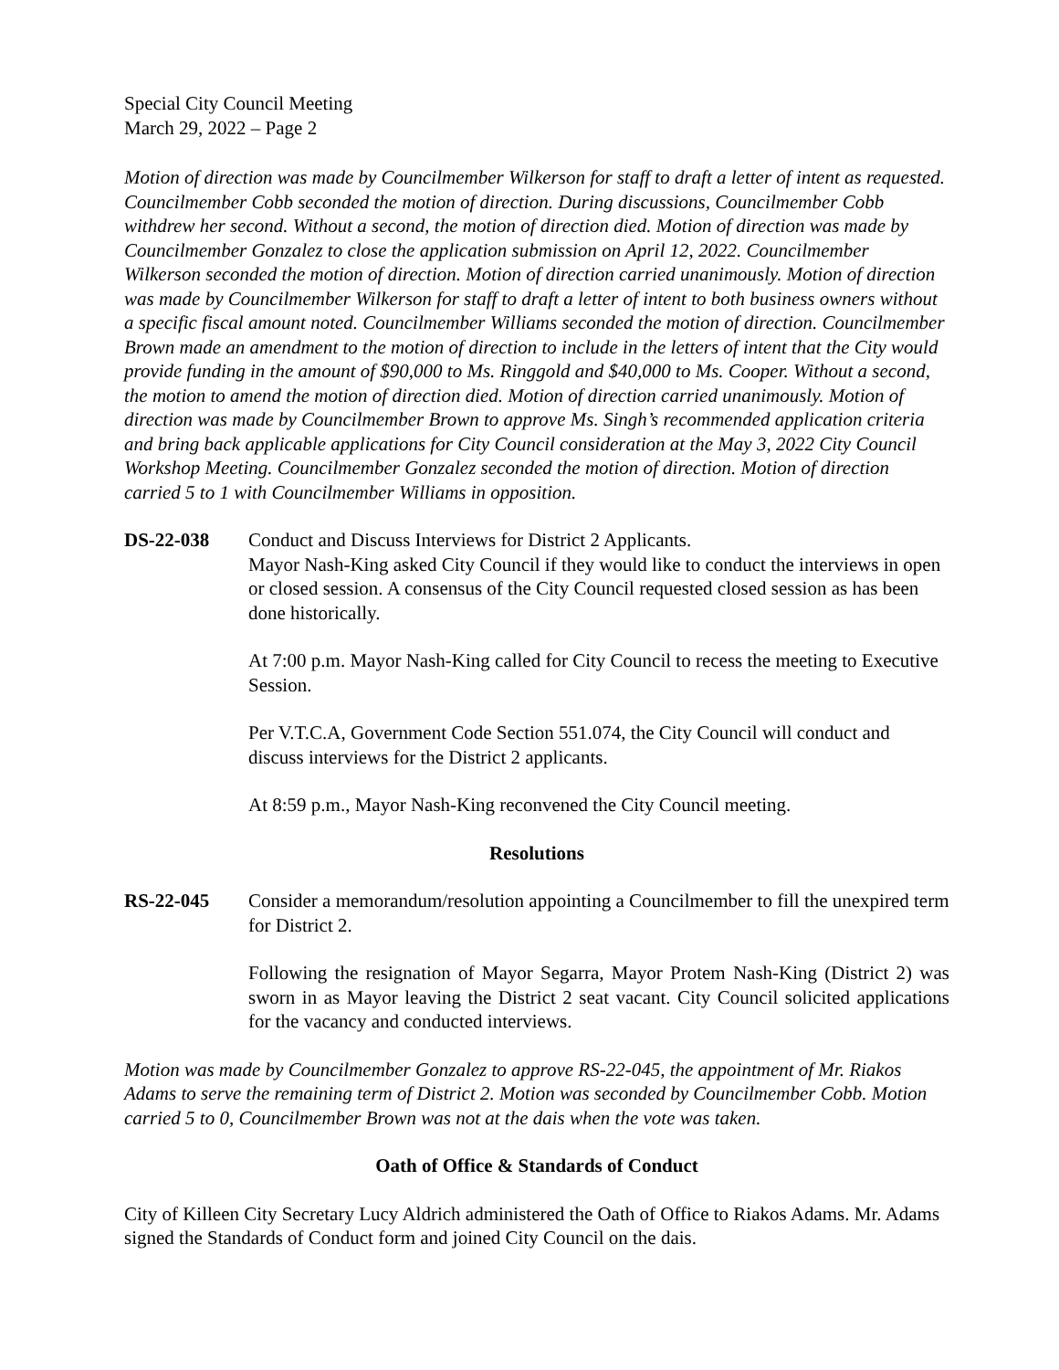Special City Council Meeting
March 29, 2022 – Page 2
Motion of direction was made by Councilmember Wilkerson for staff to draft a letter of intent as requested. Councilmember Cobb seconded the motion of direction. During discussions, Councilmember Cobb withdrew her second. Without a second, the motion of direction died. Motion of direction was made by Councilmember Gonzalez to close the application submission on April 12, 2022. Councilmember Wilkerson seconded the motion of direction. Motion of direction carried unanimously. Motion of direction was made by Councilmember Wilkerson for staff to draft a letter of intent to both business owners without a specific fiscal amount noted. Councilmember Williams seconded the motion of direction. Councilmember Brown made an amendment to the motion of direction to include in the letters of intent that the City would provide funding in the amount of $90,000 to Ms. Ringgold and $40,000 to Ms. Cooper. Without a second, the motion to amend the motion of direction died. Motion of direction carried unanimously. Motion of direction was made by Councilmember Brown to approve Ms. Singh’s recommended application criteria and bring back applicable applications for City Council consideration at the May 3, 2022 City Council Workshop Meeting. Councilmember Gonzalez seconded the motion of direction. Motion of direction carried 5 to 1 with Councilmember Williams in opposition.
DS-22-038 Conduct and Discuss Interviews for District 2 Applicants.
Mayor Nash-King asked City Council if they would like to conduct the interviews in open or closed session. A consensus of the City Council requested closed session as has been done historically.
At 7:00 p.m. Mayor Nash-King called for City Council to recess the meeting to Executive Session.
Per V.T.C.A, Government Code Section 551.074, the City Council will conduct and discuss interviews for the District 2 applicants.
At 8:59 p.m., Mayor Nash-King reconvened the City Council meeting.
Resolutions
RS-22-045 Consider a memorandum/resolution appointing a Councilmember to fill the unexpired term for District 2.
Following the resignation of Mayor Segarra, Mayor Protem Nash-King (District 2) was sworn in as Mayor leaving the District 2 seat vacant. City Council solicited applications for the vacancy and conducted interviews.
Motion was made by Councilmember Gonzalez to approve RS-22-045, the appointment of Mr. Riakos Adams to serve the remaining term of District 2. Motion was seconded by Councilmember Cobb. Motion carried 5 to 0, Councilmember Brown was not at the dais when the vote was taken.
Oath of Office & Standards of Conduct
City of Killeen City Secretary Lucy Aldrich administered the Oath of Office to Riakos Adams. Mr. Adams signed the Standards of Conduct form and joined City Council on the dais.